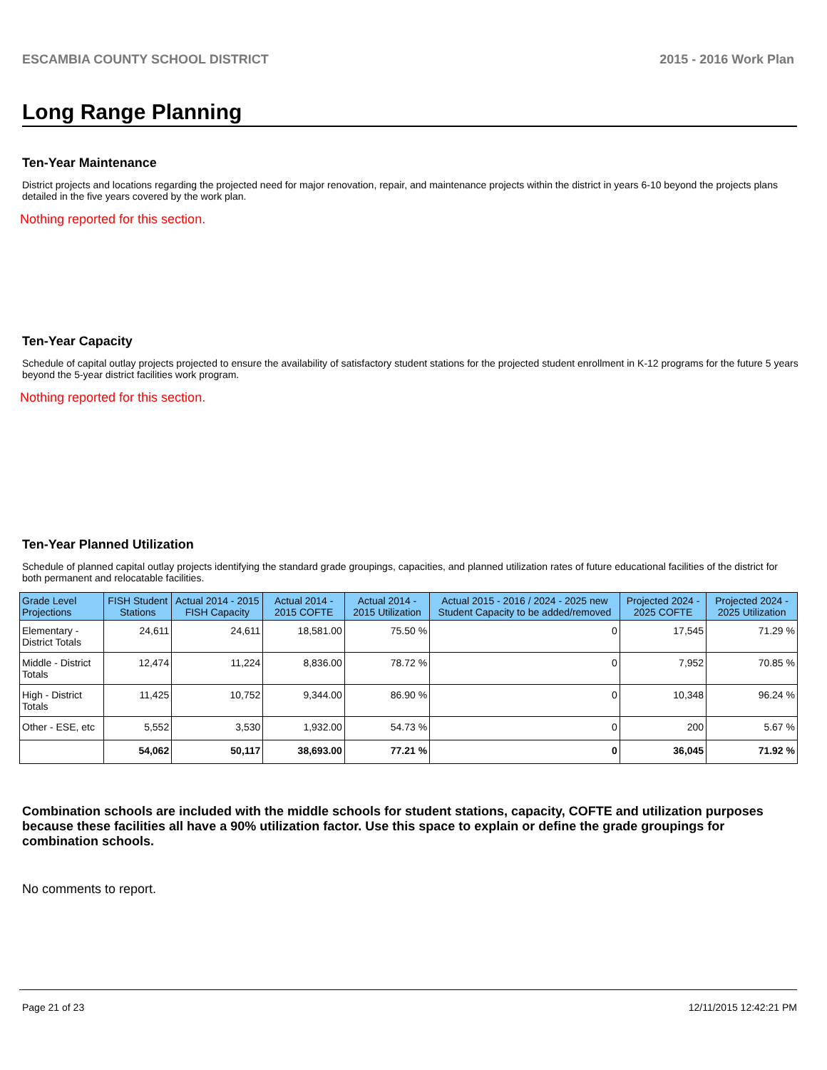ESCAMBIA COUNTY SCHOOL DISTRICT 2015 - 2016 Work Plan
Long Range Planning
Ten-Year Maintenance
District projects and locations regarding the projected need for major renovation, repair, and maintenance projects within the district in years 6-10 beyond the projects plans detailed in the five years covered by the work plan.
Nothing reported for this section.
Ten-Year Capacity
Schedule of capital outlay projects projected to ensure the availability of satisfactory student stations for the projected student enrollment in K-12 programs for the future 5 years beyond the 5-year district facilities work program.
Nothing reported for this section.
Ten-Year Planned Utilization
Schedule of planned capital outlay projects identifying the standard grade groupings, capacities, and planned utilization rates of future educational facilities of the district for both permanent and relocatable facilities.
| Grade Level Projections | FISH Student Stations | Actual 2014 - 2015 FISH Capacity | Actual 2014 - 2015 COFTE | Actual 2014 - 2015 Utilization | Actual 2015 - 2016 / 2024 - 2025 new Student Capacity to be added/removed | Projected 2024 - 2025 COFTE | Projected 2024 - 2025 Utilization |
| --- | --- | --- | --- | --- | --- | --- | --- |
| Elementary - District Totals | 24,611 | 24,611 | 18,581.00 | 75.50 % | 0 | 17,545 | 71.29 % |
| Middle - District Totals | 12,474 | 11,224 | 8,836.00 | 78.72 % | 0 | 7,952 | 70.85 % |
| High - District Totals | 11,425 | 10,752 | 9,344.00 | 86.90 % | 0 | 10,348 | 96.24 % |
| Other - ESE, etc | 5,552 | 3,530 | 1,932.00 | 54.73 % | 0 | 200 | 5.67 % |
| | 54,062 | 50,117 | 38,693.00 | 77.21 % | 0 | 36,045 | 71.92 % |
Combination schools are included with the middle schools for student stations, capacity, COFTE and utilization purposes because these facilities all have a 90% utilization factor. Use this space to explain or define the grade groupings for combination schools.
No comments to report.
Page 21 of 23 12/11/2015 12:42:21 PM